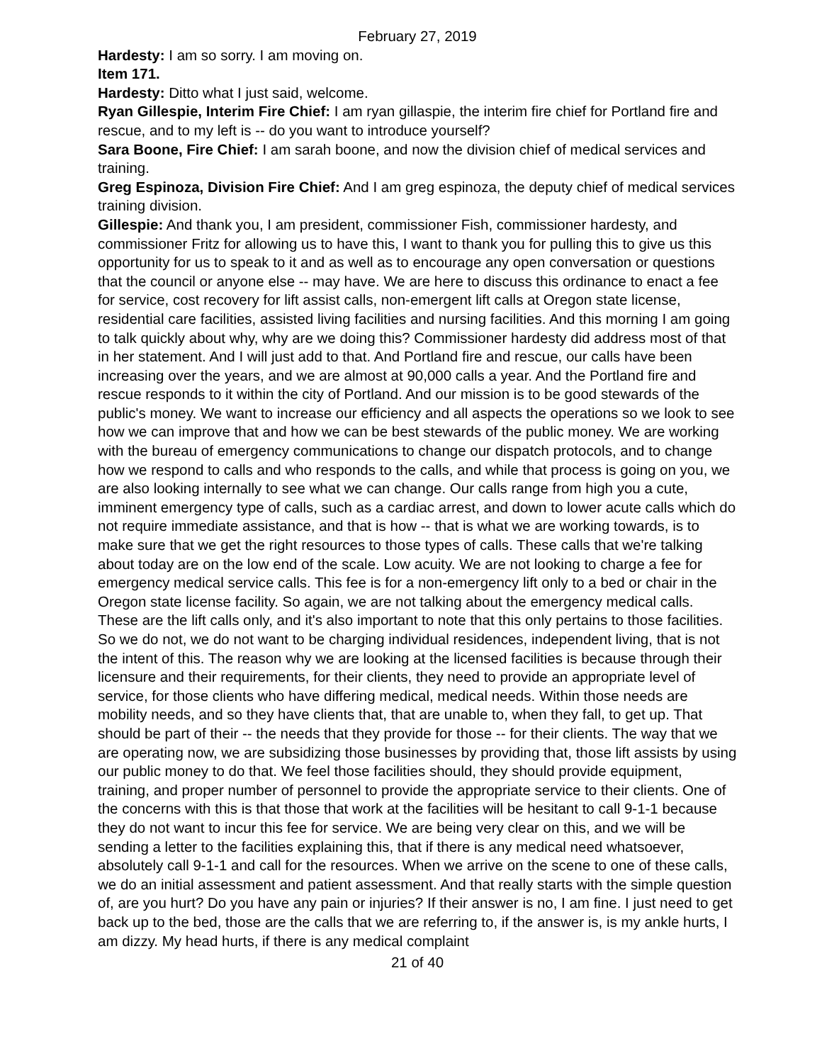February 27, 2019
Hardesty: I am so sorry. I am moving on.
Item 171.
Hardesty: Ditto what I just said, welcome.
Ryan Gillespie, Interim Fire Chief: I am ryan gillaspie, the interim fire chief for Portland fire and rescue, and to my left is -- do you want to introduce yourself?
Sara Boone, Fire Chief: I am sarah boone, and now the division chief of medical services and training.
Greg Espinoza, Division Fire Chief: And I am greg espinoza, the deputy chief of medical services training division.
Gillespie: And thank you, I am president, commissioner Fish, commissioner hardesty, and commissioner Fritz for allowing us to have this, I want to thank you for pulling this to give us this opportunity for us to speak to it and as well as to encourage any open conversation or questions that the council or anyone else -- may have. We are here to discuss this ordinance to enact a fee for service, cost recovery for lift assist calls, non-emergent lift calls at Oregon state license, residential care facilities, assisted living facilities and nursing facilities. And this morning I am going to talk quickly about why, why are we doing this? Commissioner hardesty did address most of that in her statement. And I will just add to that. And Portland fire and rescue, our calls have been increasing over the years, and we are almost at 90,000 calls a year. And the Portland fire and rescue responds to it within the city of Portland. And our mission is to be good stewards of the public's money. We want to increase our efficiency and all aspects the operations so we look to see how we can improve that and how we can be best stewards of the public money. We are working with the bureau of emergency communications to change our dispatch protocols, and to change how we respond to calls and who responds to the calls, and while that process is going on you, we are also looking internally to see what we can change. Our calls range from high you a cute, imminent emergency type of calls, such as a cardiac arrest, and down to lower acute calls which do not require immediate assistance, and that is how -- that is what we are working towards, is to make sure that we get the right resources to those types of calls. These calls that we're talking about today are on the low end of the scale. Low acuity. We are not looking to charge a fee for emergency medical service calls. This fee is for a non-emergency lift only to a bed or chair in the Oregon state license facility. So again, we are not talking about the emergency medical calls. These are the lift calls only, and it's also important to note that this only pertains to those facilities. So we do not, we do not want to be charging individual residences, independent living, that is not the intent of this. The reason why we are looking at the licensed facilities is because through their licensure and their requirements, for their clients, they need to provide an appropriate level of service, for those clients who have differing medical, medical needs. Within those needs are mobility needs, and so they have clients that, that are unable to, when they fall, to get up. That should be part of their -- the needs that they provide for those -- for their clients. The way that we are operating now, we are subsidizing those businesses by providing that, those lift assists by using our public money to do that. We feel those facilities should, they should provide equipment, training, and proper number of personnel to provide the appropriate service to their clients. One of the concerns with this is that those that work at the facilities will be hesitant to call 9-1-1 because they do not want to incur this fee for service. We are being very clear on this, and we will be sending a letter to the facilities explaining this, that if there is any medical need whatsoever, absolutely call 9-1-1 and call for the resources. When we arrive on the scene to one of these calls, we do an initial assessment and patient assessment. And that really starts with the simple question of, are you hurt? Do you have any pain or injuries? If their answer is no, I am fine. I just need to get back up to the bed, those are the calls that we are referring to, if the answer is, is my ankle hurts, I am dizzy. My head hurts, if there is any medical complaint
21 of 40